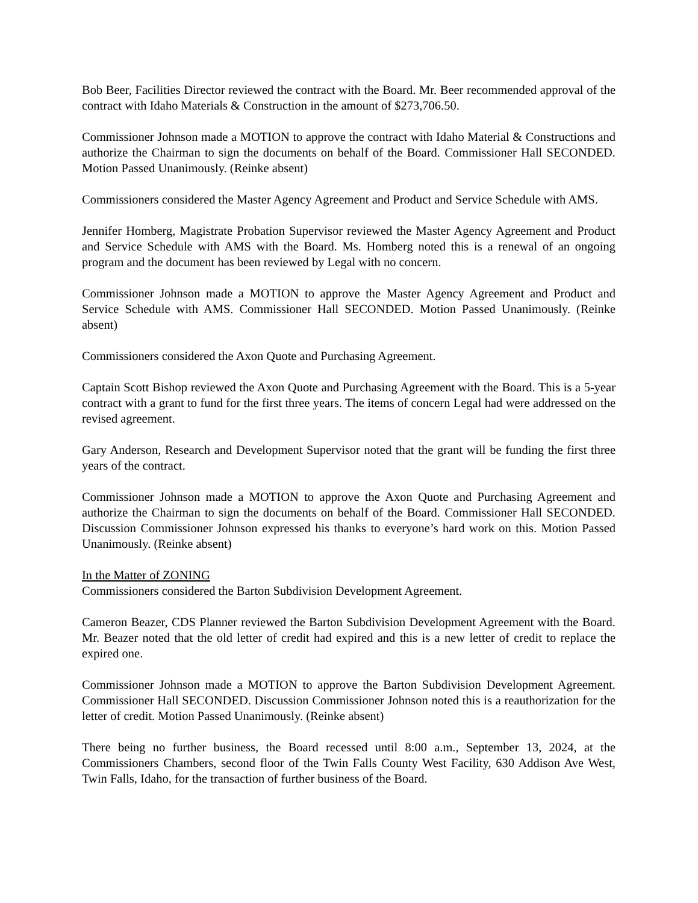Bob Beer, Facilities Director reviewed the contract with the Board. Mr. Beer recommended approval of the contract with Idaho Materials & Construction in the amount of $273,706.50.
Commissioner Johnson made a MOTION to approve the contract with Idaho Material & Constructions and authorize the Chairman to sign the documents on behalf of the Board. Commissioner Hall SECONDED. Motion Passed Unanimously. (Reinke absent)
Commissioners considered the Master Agency Agreement and Product and Service Schedule with AMS.
Jennifer Homberg, Magistrate Probation Supervisor reviewed the Master Agency Agreement and Product and Service Schedule with AMS with the Board. Ms. Homberg noted this is a renewal of an ongoing program and the document has been reviewed by Legal with no concern.
Commissioner Johnson made a MOTION to approve the Master Agency Agreement and Product and Service Schedule with AMS. Commissioner Hall SECONDED. Motion Passed Unanimously. (Reinke absent)
Commissioners considered the Axon Quote and Purchasing Agreement.
Captain Scott Bishop reviewed the Axon Quote and Purchasing Agreement with the Board. This is a 5-year contract with a grant to fund for the first three years. The items of concern Legal had were addressed on the revised agreement.
Gary Anderson, Research and Development Supervisor noted that the grant will be funding the first three years of the contract.
Commissioner Johnson made a MOTION to approve the Axon Quote and Purchasing Agreement and authorize the Chairman to sign the documents on behalf of the Board. Commissioner Hall SECONDED. Discussion Commissioner Johnson expressed his thanks to everyone’s hard work on this. Motion Passed Unanimously. (Reinke absent)
In the Matter of ZONING
Commissioners considered the Barton Subdivision Development Agreement.
Cameron Beazer, CDS Planner reviewed the Barton Subdivision Development Agreement with the Board. Mr. Beazer noted that the old letter of credit had expired and this is a new letter of credit to replace the expired one.
Commissioner Johnson made a MOTION to approve the Barton Subdivision Development Agreement. Commissioner Hall SECONDED. Discussion Commissioner Johnson noted this is a reauthorization for the letter of credit. Motion Passed Unanimously. (Reinke absent)
There being no further business, the Board recessed until 8:00 a.m., September 13, 2024, at the Commissioners Chambers, second floor of the Twin Falls County West Facility, 630 Addison Ave West, Twin Falls, Idaho, for the transaction of further business of the Board.